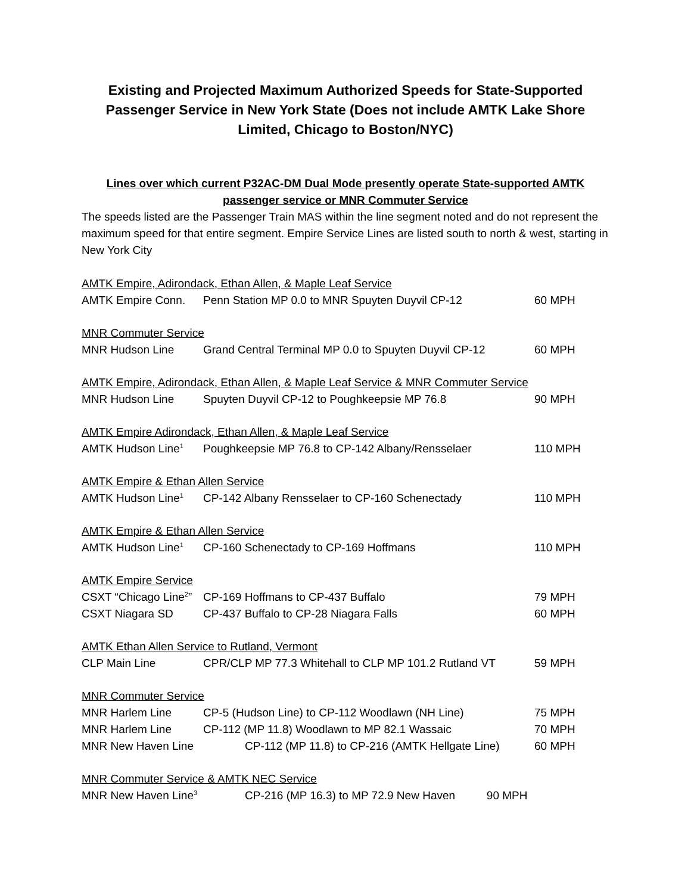Existing and Projected Maximum Authorized Speeds for State-Supported Passenger Service in New York State (Does not include AMTK Lake Shore Limited, Chicago to Boston/NYC)
Lines over which current P32AC-DM Dual Mode presently operate State-supported AMTK passenger service or MNR Commuter Service
The speeds listed are the Passenger Train MAS within the line segment noted and do not represent the maximum speed for that entire segment. Empire Service Lines are listed south to north & west, starting in New York City
| AMTK Empire, Adirondack, Ethan Allen, & Maple Leaf Service | | |
| AMTK Empire Conn. | Penn Station MP 0.0 to MNR Spuyten Duyvil CP-12 | 60 MPH |
| MNR Commuter Service | | |
| MNR Hudson Line | Grand Central Terminal MP 0.0 to Spuyten Duyvil CP-12 | 60 MPH |
| AMTK Empire, Adirondack, Ethan Allen, & Maple Leaf Service & MNR Commuter Service | | |
| MNR Hudson Line | Spuyten Duyvil CP-12 to Poughkeepsie MP 76.8 | 90 MPH |
| AMTK Empire Adirondack, Ethan Allen, & Maple Leaf Service | | |
| AMTK Hudson Line<sup>1</sup> | Poughkeepsie MP 76.8 to CP-142 Albany/Rensselaer | 110 MPH |
| AMTK Empire & Ethan Allen Service | | |
| AMTK Hudson Line<sup>1</sup> | CP-142 Albany Rensselaer to CP-160 Schenectady | 110 MPH |
| AMTK Empire & Ethan Allen Service | | |
| AMTK Hudson Line<sup>1</sup> | CP-160 Schenectady to CP-169 Hoffmans | 110 MPH |
| AMTK Empire Service | | |
| CSXT “Chicago Line<sup>2</sup>” | CP-169 Hoffmans to CP-437 Buffalo | 79 MPH |
| CSXT Niagara SD | CP-437 Buffalo to CP-28 Niagara Falls | 60 MPH |
| AMTK Ethan Allen Service to Rutland, Vermont | | |
| CLP Main Line | CPR/CLP MP 77.3 Whitehall to CLP MP 101.2 Rutland VT | 59 MPH |
| MNR Commuter Service | | |
| MNR Harlem Line | CP-5 (Hudson Line) to CP-112 Woodlawn (NH Line) | 75 MPH |
| MNR Harlem Line | CP-112 (MP 11.8) Woodlawn to MP 82.1 Wassaic | 70 MPH |
| MNR New Haven Line | CP-112 (MP 11.8) to CP-216 (AMTK Hellgate Line) | 60 MPH |
| MNR Commuter Service & AMTK NEC Service | | |
| MNR New Haven Line<sup>3</sup> | CP-216 (MP 16.3) to MP 72.9 New Haven 90 MPH | |